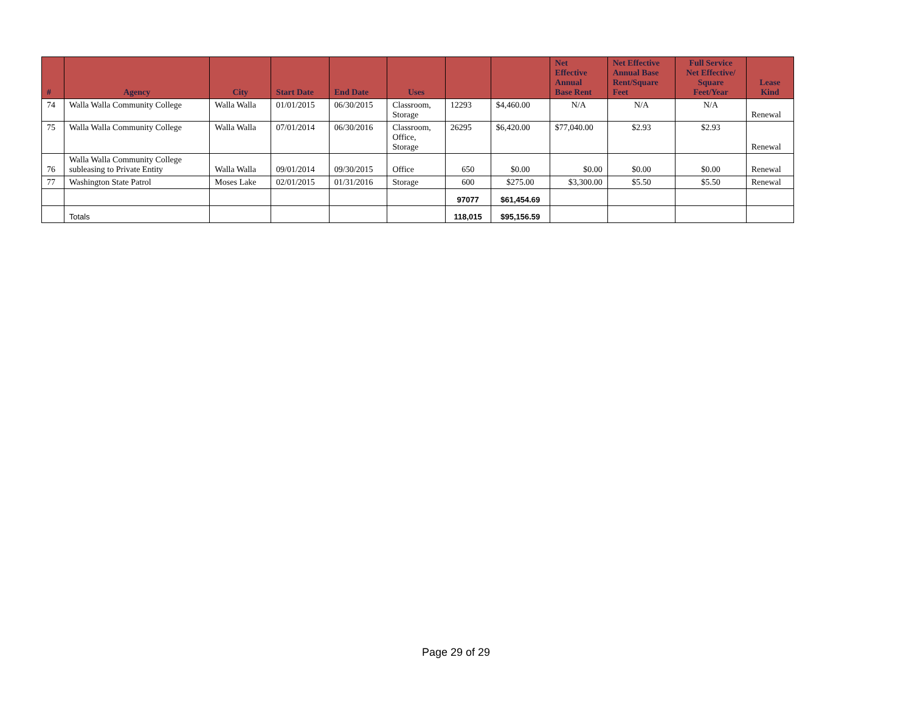| # | Agency | City | Start Date | End Date | Uses | | | Net Effective Annual Base Rent | Net Effective Annual Base Rent/Square Feet | Full Service Net Effective/ Square Feet/Year | Lease Kind |
| --- | --- | --- | --- | --- | --- | --- | --- | --- | --- | --- | --- |
| 74 | Walla Walla Community College | Walla Walla | 01/01/2015 | 06/30/2015 | Classroom, Storage | 12293 | $4,460.00 | N/A | N/A | N/A | Renewal |
| 75 | Walla Walla Community College | Walla Walla | 07/01/2014 | 06/30/2016 | Classroom, Office, Storage | 26295 | $6,420.00 | $77,040.00 | $2.93 | $2.93 | Renewal |
| 76 | Walla Walla Community College subleasing to Private Entity | Walla Walla | 09/01/2014 | 09/30/2015 | Office | 650 | $0.00 | $0.00 | $0.00 | $0.00 | Renewal |
| 77 | Washington State Patrol | Moses Lake | 02/01/2015 | 01/31/2016 | Storage | 600 | $275.00 | $3,300.00 | $5.50 | $5.50 | Renewal |
| | | | | | | 97077 | $61,454.69 | | | | |
| | Totals | | | | | 118,015 | $95,156.59 | | | | |
Page 29 of 29